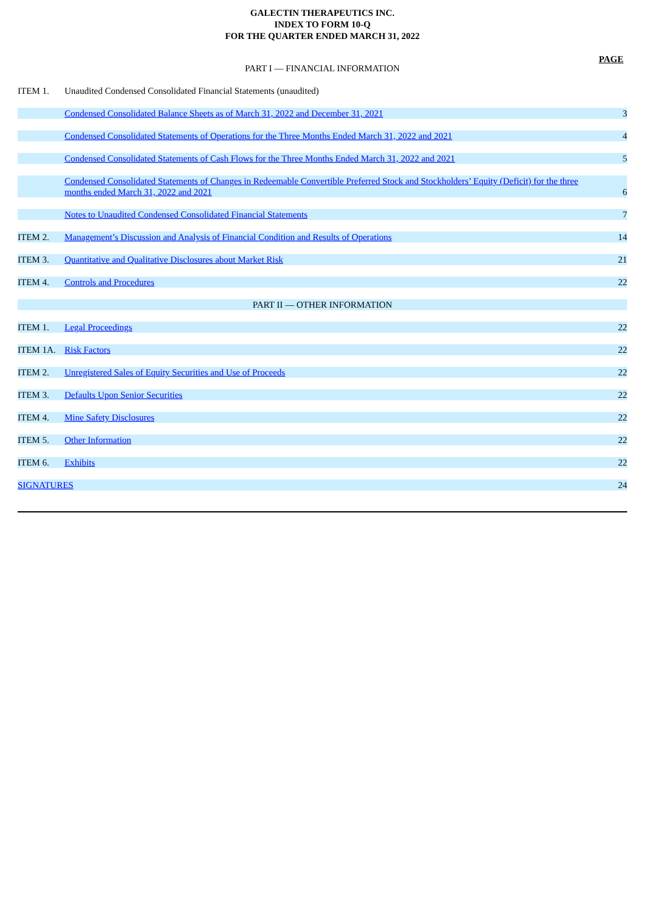GALECTIN THERAPEUTICS INC.
INDEX TO FORM 10-Q
FOR THE QUARTER ENDED MARCH 31, 2022
PAGE
PART I — FINANCIAL INFORMATION
| ITEM 1. | Unaudited Condensed Consolidated Financial Statements (unaudited) | |
| | Condensed Consolidated Balance Sheets as of March 31, 2022 and December 31, 2021 | 3 |
| | Condensed Consolidated Statements of Operations for the Three Months Ended March 31, 2022 and 2021 | 4 |
| | Condensed Consolidated Statements of Cash Flows for the Three Months Ended March 31, 2022 and 2021 | 5 |
| | Condensed Consolidated Statements of Changes in Redeemable Convertible Preferred Stock and Stockholders’ Equity (Deficit) for the three months ended March 31, 2022 and 2021 | 6 |
| | Notes to Unaudited Condensed Consolidated Financial Statements | 7 |
| ITEM 2. | Management’s Discussion and Analysis of Financial Condition and Results of Operations | 14 |
| ITEM 3. | Quantitative and Qualitative Disclosures about Market Risk | 21 |
| ITEM 4. | Controls and Procedures | 22 |
| PART II — OTHER INFORMATION | | |
| ITEM 1. | Legal Proceedings | 22 |
| ITEM 1A. | Risk Factors | 22 |
| ITEM 2. | Unregistered Sales of Equity Securities and Use of Proceeds | 22 |
| ITEM 3. | Defaults Upon Senior Securities | 22 |
| ITEM 4. | Mine Safety Disclosures | 22 |
| ITEM 5. | Other Information | 22 |
| ITEM 6. | Exhibits | 22 |
| SIGNATURES | | 24 |